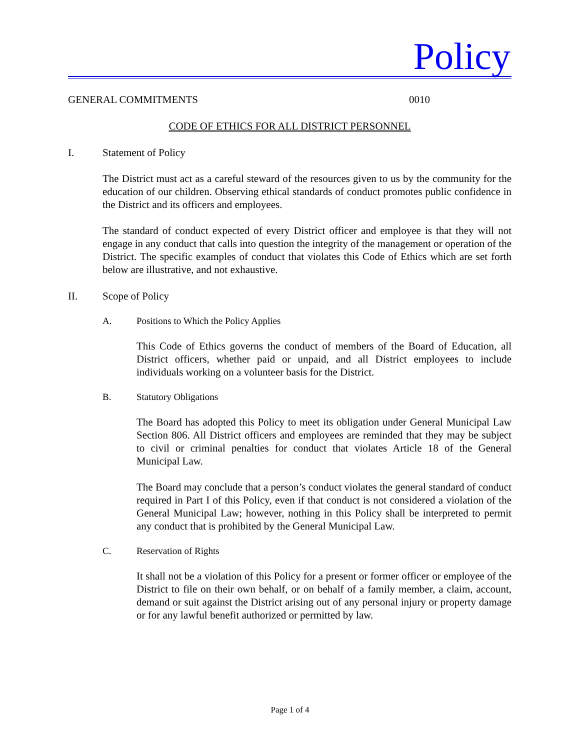Policy
GENERAL COMMITMENTS 0010
CODE OF ETHICS FOR ALL DISTRICT PERSONNEL
I. Statement of Policy
The District must act as a careful steward of the resources given to us by the community for the education of our children. Observing ethical standards of conduct promotes public confidence in the District and its officers and employees.
The standard of conduct expected of every District officer and employee is that they will not engage in any conduct that calls into question the integrity of the management or operation of the District. The specific examples of conduct that violates this Code of Ethics which are set forth below are illustrative, and not exhaustive.
II. Scope of Policy
A. Positions to Which the Policy Applies
This Code of Ethics governs the conduct of members of the Board of Education, all District officers, whether paid or unpaid, and all District employees to include individuals working on a volunteer basis for the District.
B. Statutory Obligations
The Board has adopted this Policy to meet its obligation under General Municipal Law Section 806. All District officers and employees are reminded that they may be subject to civil or criminal penalties for conduct that violates Article 18 of the General Municipal Law.
The Board may conclude that a person’s conduct violates the general standard of conduct required in Part I of this Policy, even if that conduct is not considered a violation of the General Municipal Law; however, nothing in this Policy shall be interpreted to permit any conduct that is prohibited by the General Municipal Law.
C. Reservation of Rights
It shall not be a violation of this Policy for a present or former officer or employee of the District to file on their own behalf, or on behalf of a family member, a claim, account, demand or suit against the District arising out of any personal injury or property damage or for any lawful benefit authorized or permitted by law.
Page 1 of 4